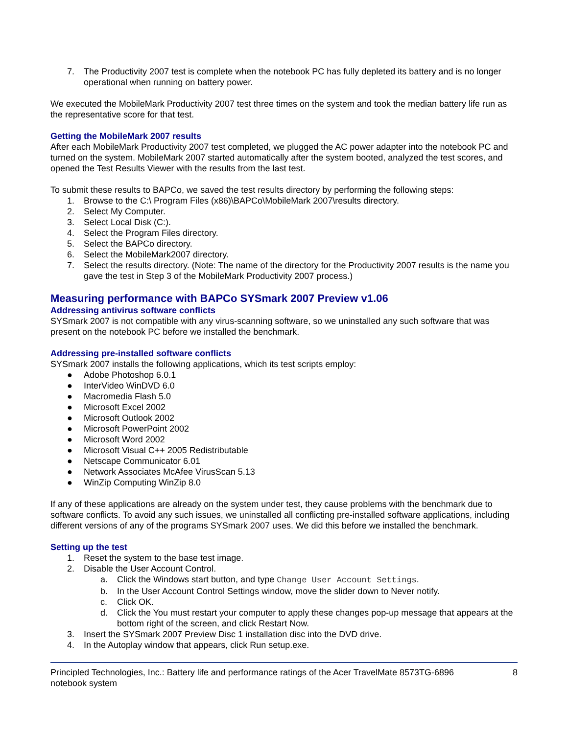7. The Productivity 2007 test is complete when the notebook PC has fully depleted its battery and is no longer operational when running on battery power.
We executed the MobileMark Productivity 2007 test three times on the system and took the median battery life run as the representative score for that test.
Getting the MobileMark 2007 results
After each MobileMark Productivity 2007 test completed, we plugged the AC power adapter into the notebook PC and turned on the system. MobileMark 2007 started automatically after the system booted, analyzed the test scores, and opened the Test Results Viewer with the results from the last test.
To submit these results to BAPCo, we saved the test results directory by performing the following steps:
1. Browse to the C:\ Program Files (x86)\BAPCo\MobileMark 2007\results directory.
2. Select My Computer.
3. Select Local Disk (C:).
4. Select the Program Files directory.
5. Select the BAPCo directory.
6. Select the MobileMark2007 directory.
7. Select the results directory. (Note: The name of the directory for the Productivity 2007 results is the name you gave the test in Step 3 of the MobileMark Productivity 2007 process.)
Measuring performance with BAPCo SYSmark 2007 Preview v1.06
Addressing antivirus software conflicts
SYSmark 2007 is not compatible with any virus-scanning software, so we uninstalled any such software that was present on the notebook PC before we installed the benchmark.
Addressing pre-installed software conflicts
SYSmark 2007 installs the following applications, which its test scripts employ:
● Adobe Photoshop 6.0.1
● InterVideo WinDVD 6.0
● Macromedia Flash 5.0
● Microsoft Excel 2002
● Microsoft Outlook 2002
● Microsoft PowerPoint 2002
● Microsoft Word 2002
● Microsoft Visual C++ 2005 Redistributable
● Netscape Communicator 6.01
● Network Associates McAfee VirusScan 5.13
● WinZip Computing WinZip 8.0
If any of these applications are already on the system under test, they cause problems with the benchmark due to software conflicts. To avoid any such issues, we uninstalled all conflicting pre-installed software applications, including different versions of any of the programs SYSmark 2007 uses. We did this before we installed the benchmark.
Setting up the test
1. Reset the system to the base test image.
2. Disable the User Account Control.
a. Click the Windows start button, and type Change User Account Settings.
b. In the User Account Control Settings window, move the slider down to Never notify.
c. Click OK.
d. Click the You must restart your computer to apply these changes pop-up message that appears at the bottom right of the screen, and click Restart Now.
3. Insert the SYSmark 2007 Preview Disc 1 installation disc into the DVD drive.
4. In the Autoplay window that appears, click Run setup.exe.
Principled Technologies, Inc.: Battery life and performance ratings of the Acer TravelMate 8573TG-6896
notebook system
8